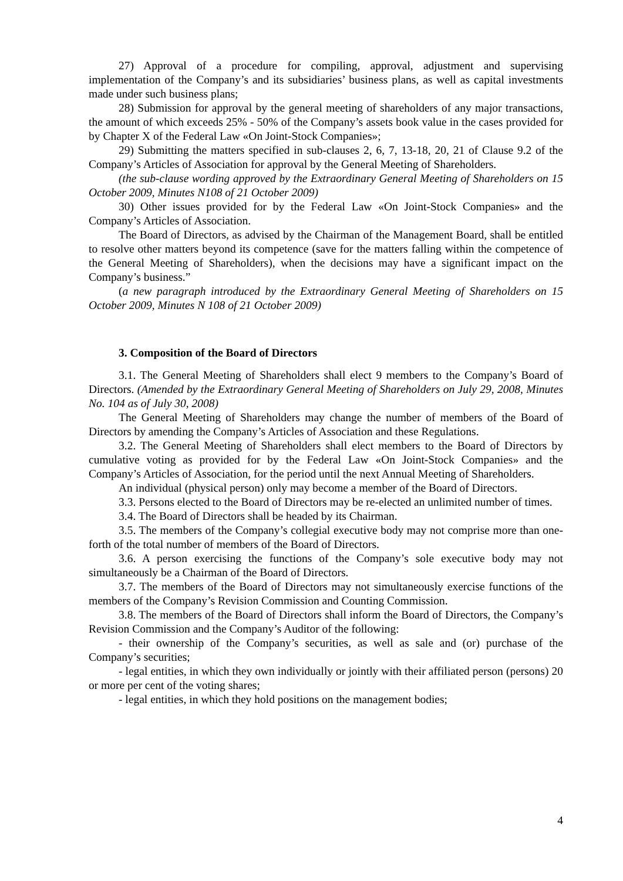27) Approval of a procedure for compiling, approval, adjustment and supervising implementation of the Company’s and its subsidiaries’ business plans, as well as capital investments made under such business plans;
28) Submission for approval by the general meeting of shareholders of any major transactions, the amount of which exceeds 25% - 50% of the Company’s assets book value in the cases provided for by Chapter X of the Federal Law «On Joint-Stock Companies»;
29) Submitting the matters specified in sub-clauses 2, 6, 7, 13-18, 20, 21 of Clause 9.2 of the Company’s Articles of Association for approval by the General Meeting of Shareholders.
(the sub-clause wording approved by the Extraordinary General Meeting of Shareholders on 15 October 2009, Minutes N108 of 21 October 2009)
30) Other issues provided for by the Federal Law «On Joint-Stock Companies» and the Company’s Articles of Association.
The Board of Directors, as advised by the Chairman of the Management Board, shall be entitled to resolve other matters beyond its competence (save for the matters falling within the competence of the General Meeting of Shareholders), when the decisions may have a significant impact on the Company’s business.”
(a new paragraph introduced by the Extraordinary General Meeting of Shareholders on 15 October 2009, Minutes N 108 of 21 October 2009)
3. Composition of the Board of Directors
3.1. The General Meeting of Shareholders shall elect 9 members to the Company’s Board of Directors. (Amended by the Extraordinary General Meeting of Shareholders on July 29, 2008, Minutes No. 104 as of July 30, 2008)
The General Meeting of Shareholders may change the number of members of the Board of Directors by amending the Company’s Articles of Association and these Regulations.
3.2. The General Meeting of Shareholders shall elect members to the Board of Directors by cumulative voting as provided for by the Federal Law «On Joint-Stock Companies» and the Company’s Articles of Association, for the period until the next Annual Meeting of Shareholders.
An individual (physical person) only may become a member of the Board of Directors.
3.3. Persons elected to the Board of Directors may be re-elected an unlimited number of times.
3.4. The Board of Directors shall be headed by its Chairman.
3.5. The members of the Company’s collegial executive body may not comprise more than one-forth of the total number of members of the Board of Directors.
3.6. A person exercising the functions of the Company’s sole executive body may not simultaneously be a Chairman of the Board of Directors.
3.7. The members of the Board of Directors may not simultaneously exercise functions of the members of the Company’s Revision Commission and Counting Commission.
3.8. The members of the Board of Directors shall inform the Board of Directors, the Company’s Revision Commission and the Company’s Auditor of the following:
- their ownership of the Company’s securities, as well as sale and (or) purchase of the Company’s securities;
- legal entities, in which they own individually or jointly with their affiliated person (persons) 20 or more per cent of the voting shares;
- legal entities, in which they hold positions on the management bodies;
4